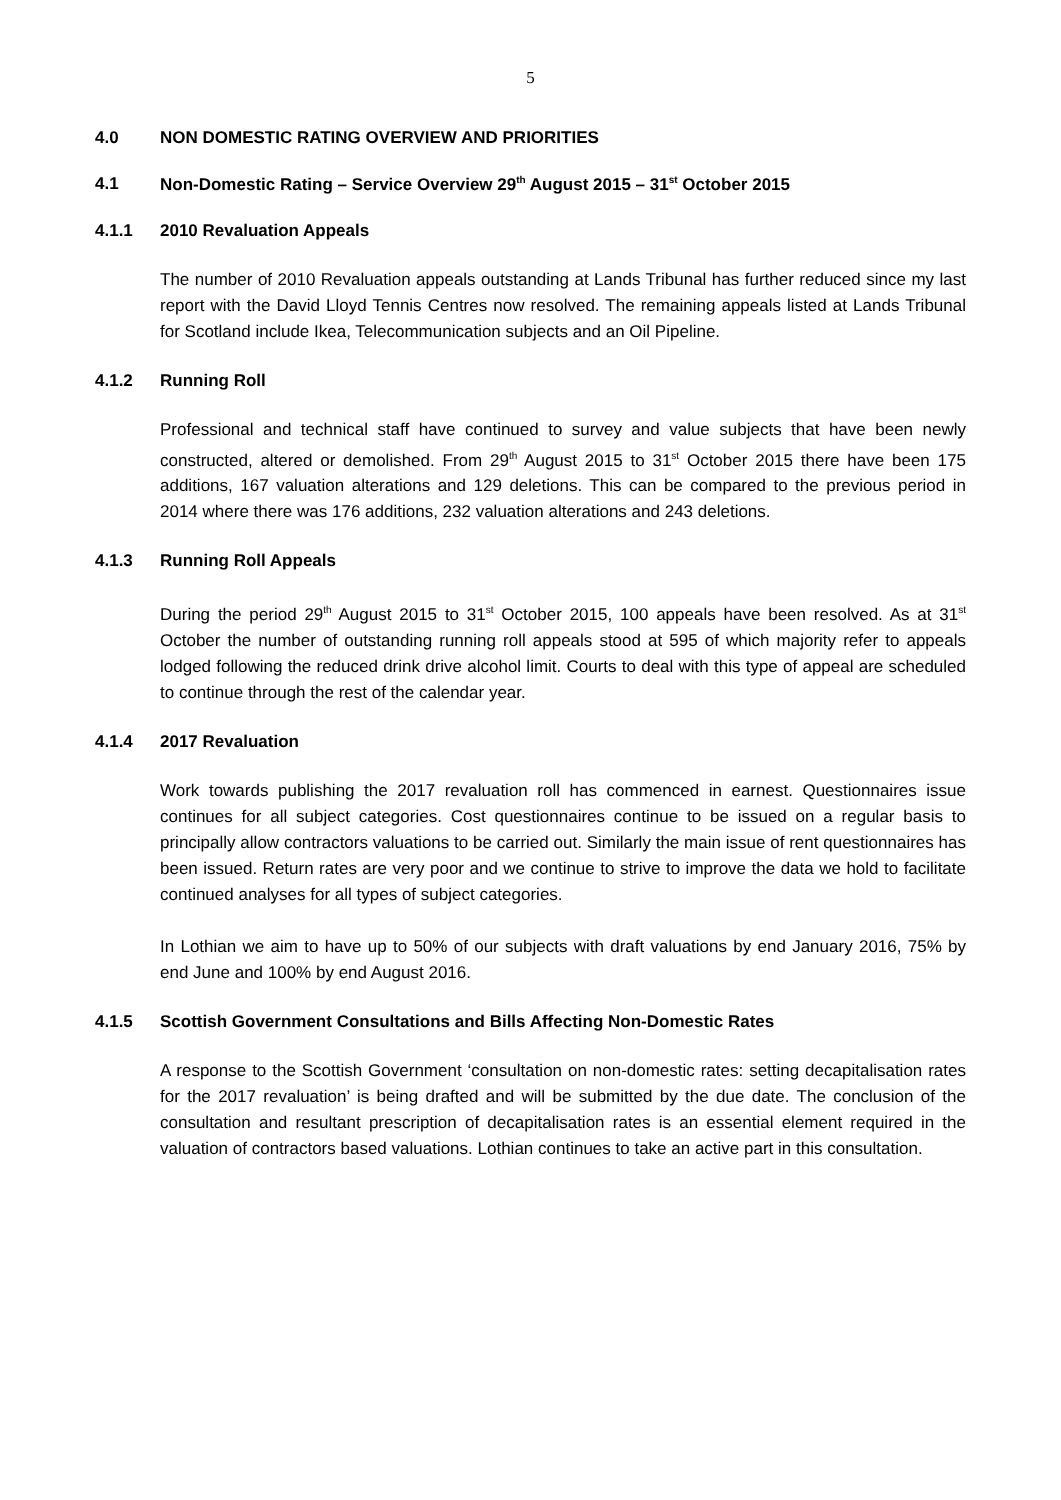5
4.0 NON DOMESTIC RATING OVERVIEW AND PRIORITIES
4.1 Non-Domestic Rating – Service Overview 29<sup>th</sup> August 2015 – 31<sup>st</sup> October 2015
4.1.1 2010 Revaluation Appeals
The number of 2010 Revaluation appeals outstanding at Lands Tribunal has further reduced since my last report with the David Lloyd Tennis Centres now resolved. The remaining appeals listed at Lands Tribunal for Scotland include Ikea, Telecommunication subjects and an Oil Pipeline.
4.1.2 Running Roll
Professional and technical staff have continued to survey and value subjects that have been newly constructed, altered or demolished. From 29<sup>th</sup> August 2015 to 31<sup>st</sup> October 2015 there have been 175 additions, 167 valuation alterations and 129 deletions. This can be compared to the previous period in 2014 where there was 176 additions, 232 valuation alterations and 243 deletions.
4.1.3 Running Roll Appeals
During the period 29<sup>th</sup> August 2015 to 31<sup>st</sup> October 2015, 100 appeals have been resolved. As at 31<sup>st</sup> October the number of outstanding running roll appeals stood at 595 of which majority refer to appeals lodged following the reduced drink drive alcohol limit. Courts to deal with this type of appeal are scheduled to continue through the rest of the calendar year.
4.1.4 2017 Revaluation
Work towards publishing the 2017 revaluation roll has commenced in earnest. Questionnaires issue continues for all subject categories. Cost questionnaires continue to be issued on a regular basis to principally allow contractors valuations to be carried out. Similarly the main issue of rent questionnaires has been issued. Return rates are very poor and we continue to strive to improve the data we hold to facilitate continued analyses for all types of subject categories.
In Lothian we aim to have up to 50% of our subjects with draft valuations by end January 2016, 75% by end June and 100% by end August 2016.
4.1.5 Scottish Government Consultations and Bills Affecting Non-Domestic Rates
A response to the Scottish Government ‘consultation on non-domestic rates: setting decapitalisation rates for the 2017 revaluation’ is being drafted and will be submitted by the due date. The conclusion of the consultation and resultant prescription of decapitalisation rates is an essential element required in the valuation of contractors based valuations. Lothian continues to take an active part in this consultation.